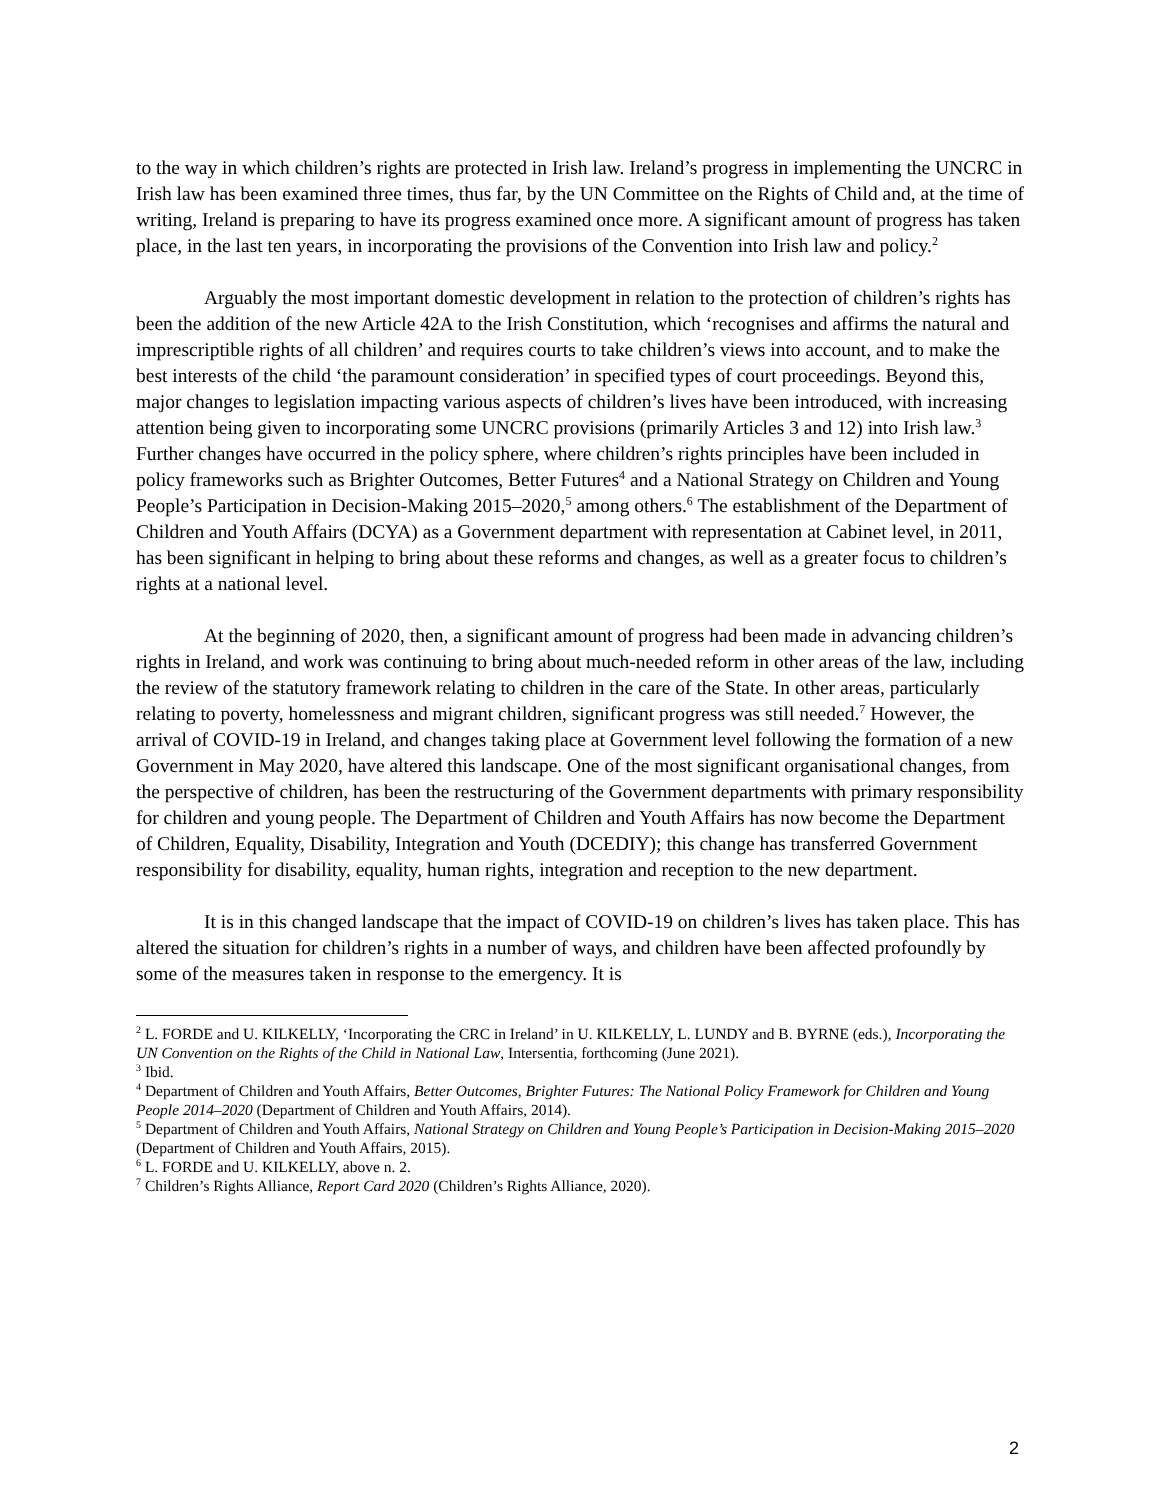to the way in which children’s rights are protected in Irish law. Ireland’s progress in implementing the UNCRC in Irish law has been examined three times, thus far, by the UN Committee on the Rights of Child and, at the time of writing, Ireland is preparing to have its progress examined once more. A significant amount of progress has taken place, in the last ten years, in incorporating the provisions of the Convention into Irish law and policy.<sup>2</sup>
Arguably the most important domestic development in relation to the protection of children’s rights has been the addition of the new Article 42A to the Irish Constitution, which ‘recognises and affirms the natural and imprescriptible rights of all children’ and requires courts to take children’s views into account, and to make the best interests of the child ‘the paramount consideration’ in specified types of court proceedings. Beyond this, major changes to legislation impacting various aspects of children’s lives have been introduced, with increasing attention being given to incorporating some UNCRC provisions (primarily Articles 3 and 12) into Irish law.<sup>3</sup> Further changes have occurred in the policy sphere, where children’s rights principles have been included in policy frameworks such as Brighter Outcomes, Better Futures<sup>4</sup> and a National Strategy on Children and Young People’s Participation in Decision-Making 2015–2020,<sup>5</sup> among others.<sup>6</sup> The establishment of the Department of Children and Youth Affairs (DCYA) as a Government department with representation at Cabinet level, in 2011, has been significant in helping to bring about these reforms and changes, as well as a greater focus to children’s rights at a national level.
At the beginning of 2020, then, a significant amount of progress had been made in advancing children’s rights in Ireland, and work was continuing to bring about much-needed reform in other areas of the law, including the review of the statutory framework relating to children in the care of the State. In other areas, particularly relating to poverty, homelessness and migrant children, significant progress was still needed.<sup>7</sup> However, the arrival of COVID-19 in Ireland, and changes taking place at Government level following the formation of a new Government in May 2020, have altered this landscape. One of the most significant organisational changes, from the perspective of children, has been the restructuring of the Government departments with primary responsibility for children and young people. The Department of Children and Youth Affairs has now become the Department of Children, Equality, Disability, Integration and Youth (DCEDIY); this change has transferred Government responsibility for disability, equality, human rights, integration and reception to the new department.
It is in this changed landscape that the impact of COVID-19 on children’s lives has taken place. This has altered the situation for children’s rights in a number of ways, and children have been affected profoundly by some of the measures taken in response to the emergency. It is
<sup>2</sup> L. FORDE and U. KILKELLY, ‘Incorporating the CRC in Ireland’ in U. KILKELLY, L. LUNDY and B. BYRNE (eds.), Incorporating the UN Convention on the Rights of the Child in National Law, Intersentia, forthcoming (June 2021).
<sup>3</sup> Ibid.
<sup>4</sup> Department of Children and Youth Affairs, Better Outcomes, Brighter Futures: The National Policy Framework for Children and Young People 2014–2020 (Department of Children and Youth Affairs, 2014).
<sup>5</sup> Department of Children and Youth Affairs, National Strategy on Children and Young People’s Participation in Decision-Making 2015–2020 (Department of Children and Youth Affairs, 2015).
<sup>6</sup> L. FORDE and U. KILKELLY, above n. 2.
<sup>7</sup> Children’s Rights Alliance, Report Card 2020 (Children’s Rights Alliance, 2020).
2